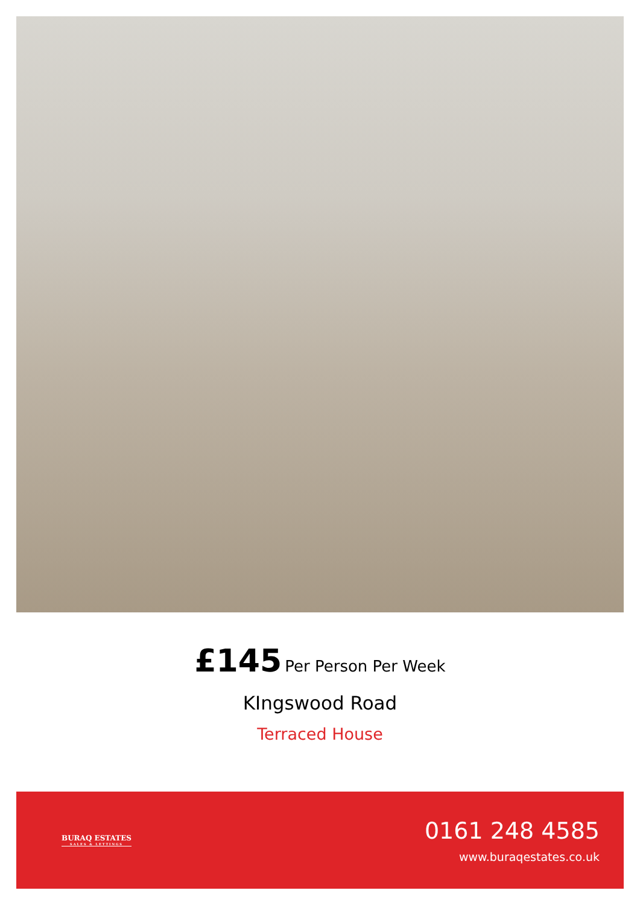£145 Per Person Per Week
KIngswood Road
Terraced House
BURAQ ESTATES
SALES & LETTINGS
0161 248 4585
www.buraqestates.co.uk